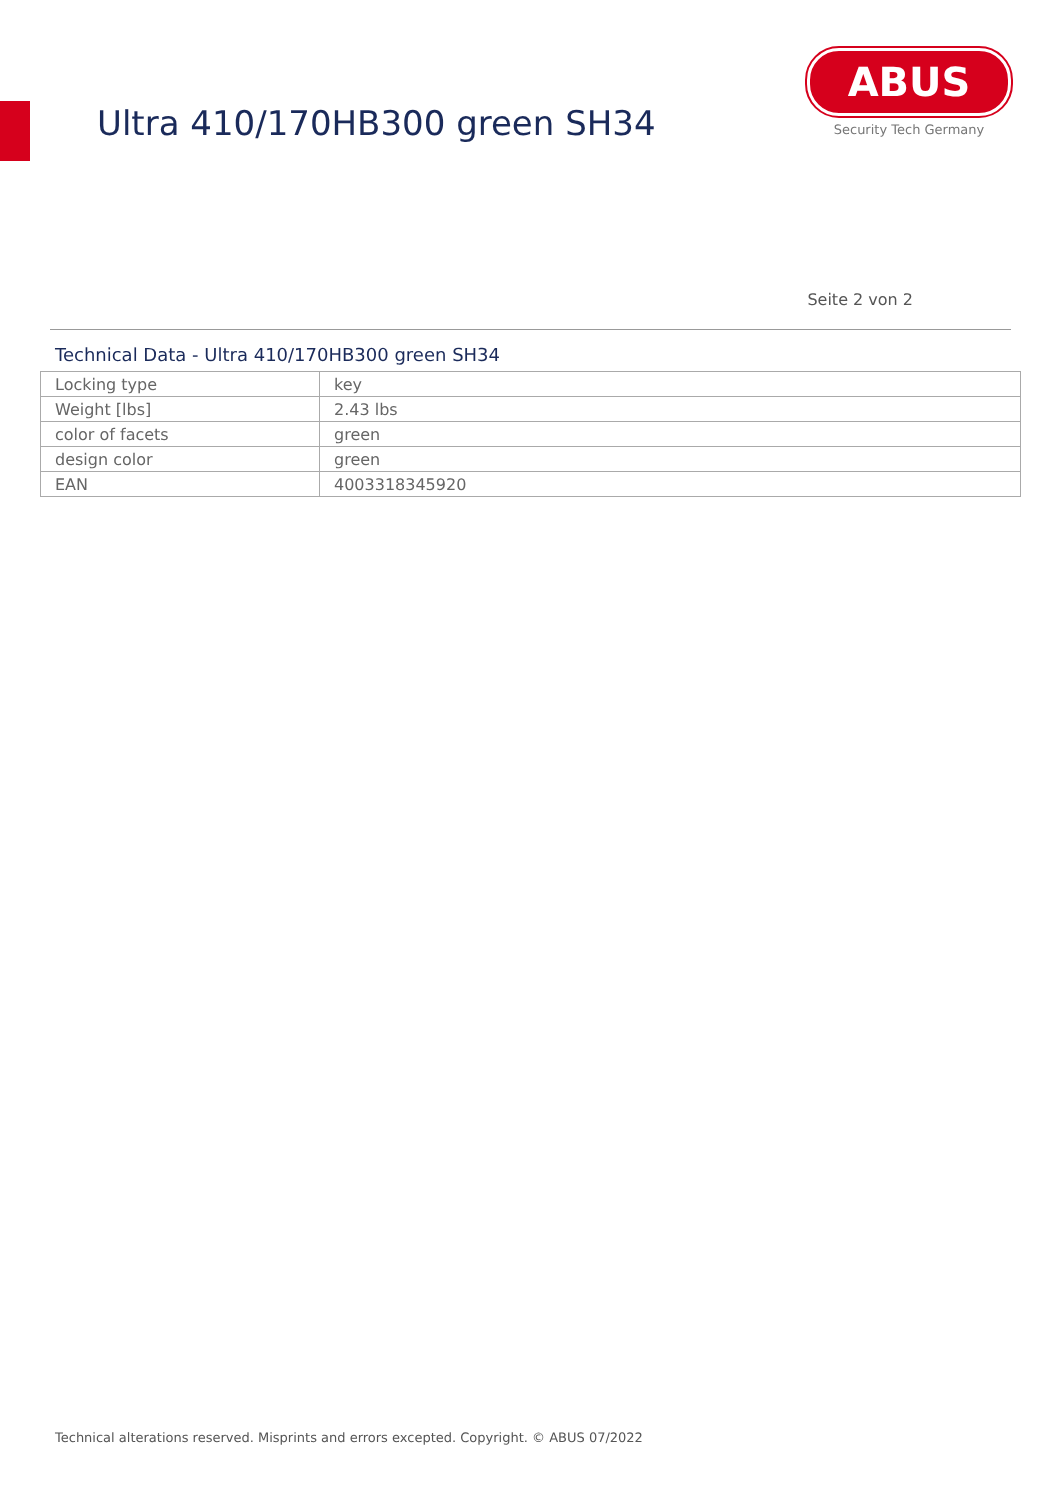Ultra 410/170HB300 green SH34
ABUS
Security Tech Germany
Seite 2 von 2
Technical Data - Ultra 410/170HB300 green SH34
| Locking type | key |
| Weight [lbs] | 2.43 lbs |
| color of facets | green |
| design color | green |
| EAN | 4003318345920 |
Technical alterations reserved. Misprints and errors excepted. Copyright. © ABUS 07/2022